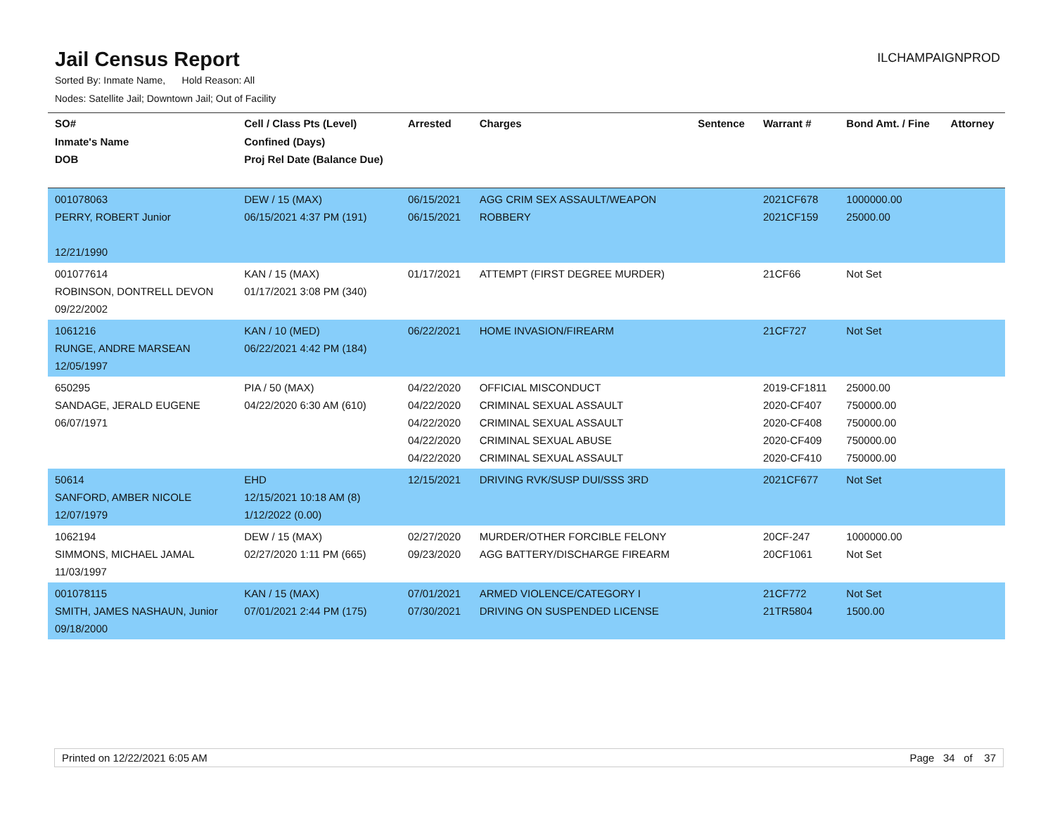Jail Census Report
ILCHAMPAIGNPROD
Sorted By: Inmate Name, Hold Reason: All
Nodes: Satellite Jail; Downtown Jail; Out of Facility
| SO# Inmate's Name DOB | Cell / Class Pts (Level) Confined (Days) Proj Rel Date (Balance Due) | Arrested | Charges | Sentence | Warrant # | Bond Amt. / Fine | Attorney |
| --- | --- | --- | --- | --- | --- | --- | --- |
| 001078063 PERRY, ROBERT Junior 12/21/1990 | DEW / 15 (MAX) 06/15/2021 4:37 PM (191) | 06/15/2021 06/15/2021 | AGG CRIM SEX ASSAULT/WEAPON ROBBERY | | 2021CF678 2021CF159 | 1000000.00 25000.00 | |
| 001077614 ROBINSON, DONTRELL DEVON 09/22/2002 | KAN / 15 (MAX) 01/17/2021 3:08 PM (340) | 01/17/2021 | ATTEMPT (FIRST DEGREE MURDER) | | 21CF66 | Not Set | |
| 1061216 RUNGE, ANDRE MARSEAN 12/05/1997 | KAN / 10 (MED) 06/22/2021 4:42 PM (184) | 06/22/2021 | HOME INVASION/FIREARM | | 21CF727 | Not Set | |
| 650295 SANDAGE, JERALD EUGENE 06/07/1971 | PIA / 50 (MAX) 04/22/2020 6:30 AM (610) | 04/22/2020 04/22/2020 04/22/2020 04/22/2020 04/22/2020 | OFFICIAL MISCONDUCT CRIMINAL SEXUAL ASSAULT CRIMINAL SEXUAL ASSAULT CRIMINAL SEXUAL ABUSE CRIMINAL SEXUAL ASSAULT | | 2019-CF1811 2020-CF407 2020-CF408 2020-CF409 2020-CF410 | 25000.00 750000.00 750000.00 750000.00 750000.00 | |
| 50614 SANFORD, AMBER NICOLE 12/07/1979 | EHD 12/15/2021 10:18 AM (8) 1/12/2022 (0.00) | 12/15/2021 | DRIVING RVK/SUSP DUI/SSS 3RD | | 2021CF677 | Not Set | |
| 1062194 SIMMONS, MICHAEL JAMAL 11/03/1997 | DEW / 15 (MAX) 02/27/2020 1:11 PM (665) | 02/27/2020 09/23/2020 | MURDER/OTHER FORCIBLE FELONY AGG BATTERY/DISCHARGE FIREARM | | 20CF-247 20CF1061 | 1000000.00 Not Set | |
| 001078115 SMITH, JAMES NASHAUN, Junior 09/18/2000 | KAN / 15 (MAX) 07/01/2021 2:44 PM (175) | 07/01/2021 07/30/2021 | ARMED VIOLENCE/CATEGORY I DRIVING ON SUSPENDED LICENSE | | 21CF772 21TR5804 | Not Set 1500.00 | |
Printed on 12/22/2021 6:05 AM Page 34 of 37